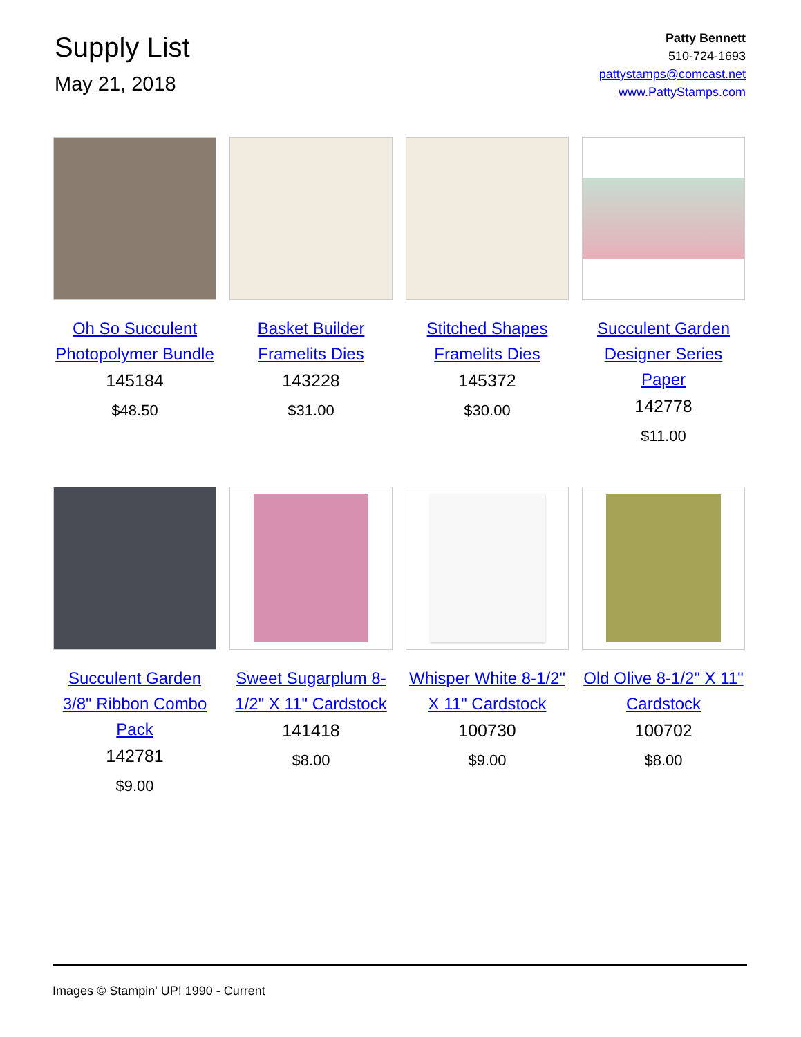Supply List
May 21, 2018
Patty Bennett
510-724-1693
pattystamps@comcast.net
www.PattyStamps.com
Oh So Succulent Photopolymer Bundle
145184
$48.50
Basket Builder Framelits Dies
143228
$31.00
Stitched Shapes Framelits Dies
145372
$30.00
Succulent Garden Designer Series Paper
142778
$11.00
Succulent Garden 3/8" Ribbon Combo Pack
142781
$9.00
Sweet Sugarplum 8-1/2" X 11" Cardstock
141418
$8.00
Whisper White 8-1/2" X 11" Cardstock
100730
$9.00
Old Olive 8-1/2" X 11" Cardstock
100702
$8.00
Images © Stampin' UP! 1990 - Current